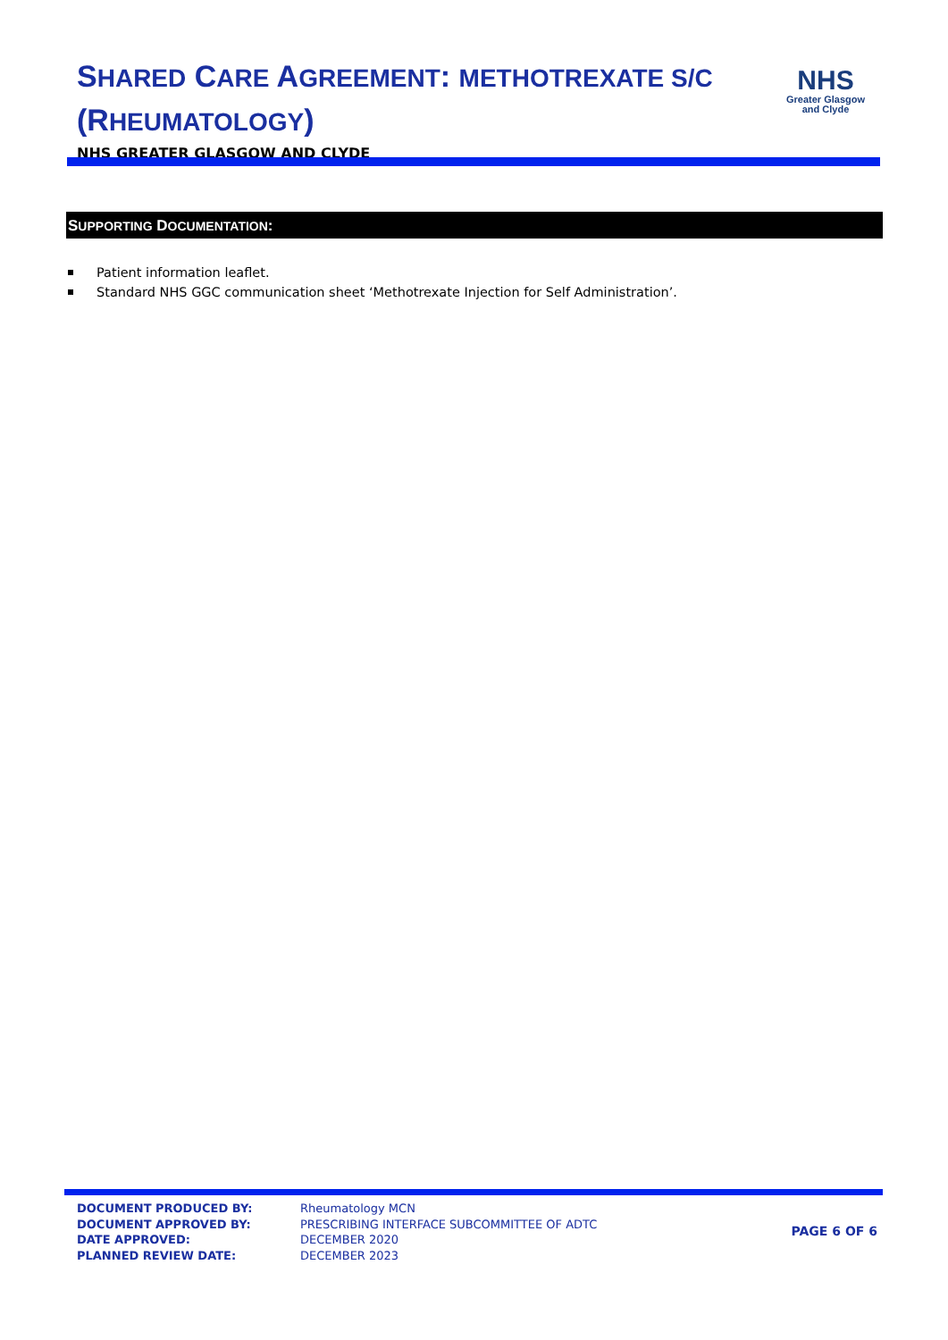SHARED CARE AGREEMENT: METHOTREXATE S/C
(RHEUMATOLOGY)
NHS GREATER GLASGOW AND CLYDE
NHS
Greater Glasgow
and Clyde
SUPPORTING DOCUMENTATION:
Patient information leaflet.
Standard NHS GGC communication sheet ‘Methotrexate Injection for Self Administration’.
DOCUMENT PRODUCED BY:
DOCUMENT APPROVED BY:
DATE APPROVED:
PLANNED REVIEW DATE:
Rheumatology MCN
PRESCRIBING INTERFACE SUBCOMMITTEE OF ADTC
DECEMBER 2020
DECEMBER 2023
PAGE 6 OF 6